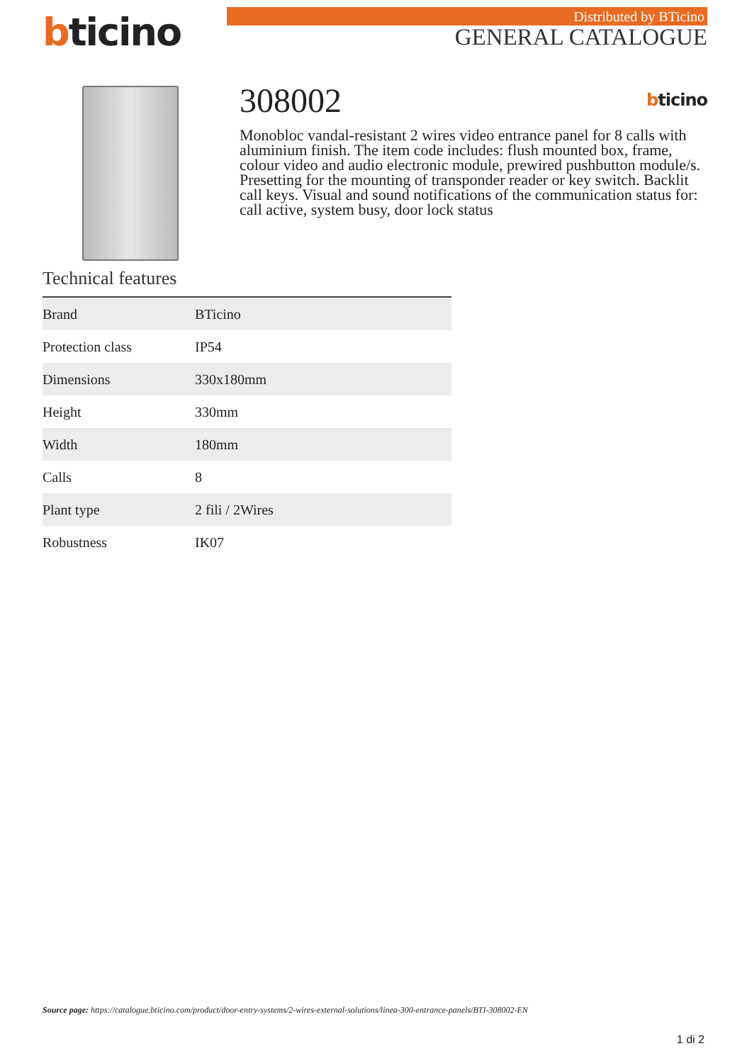bticino Distributed by BTicino
GENERAL CATALOGUE
308002 bticino
Monobloc vandal-resistant 2 wires video entrance panel for 8 calls with aluminium finish. The item code includes: flush mounted box, frame, colour video and audio electronic module, prewired pushbutton module/s. Presetting for the mounting of transponder reader or key switch. Backlit call keys. Visual and sound notifications of the communication status for: call active, system busy, door lock status
Technical features
| Brand | BTicino |
| Protection class | IP54 |
| Dimensions | 330x180mm |
| Height | 330mm |
| Width | 180mm |
| Calls | 8 |
| Plant type | 2 fili / 2Wires |
| Robustness | IK07 |
Source page: https://catalogue.bticino.com/product/door-entry-systems/2-wires-external-solutions/linea-300-entrance-panels/BTI-308002-EN
1 di 2